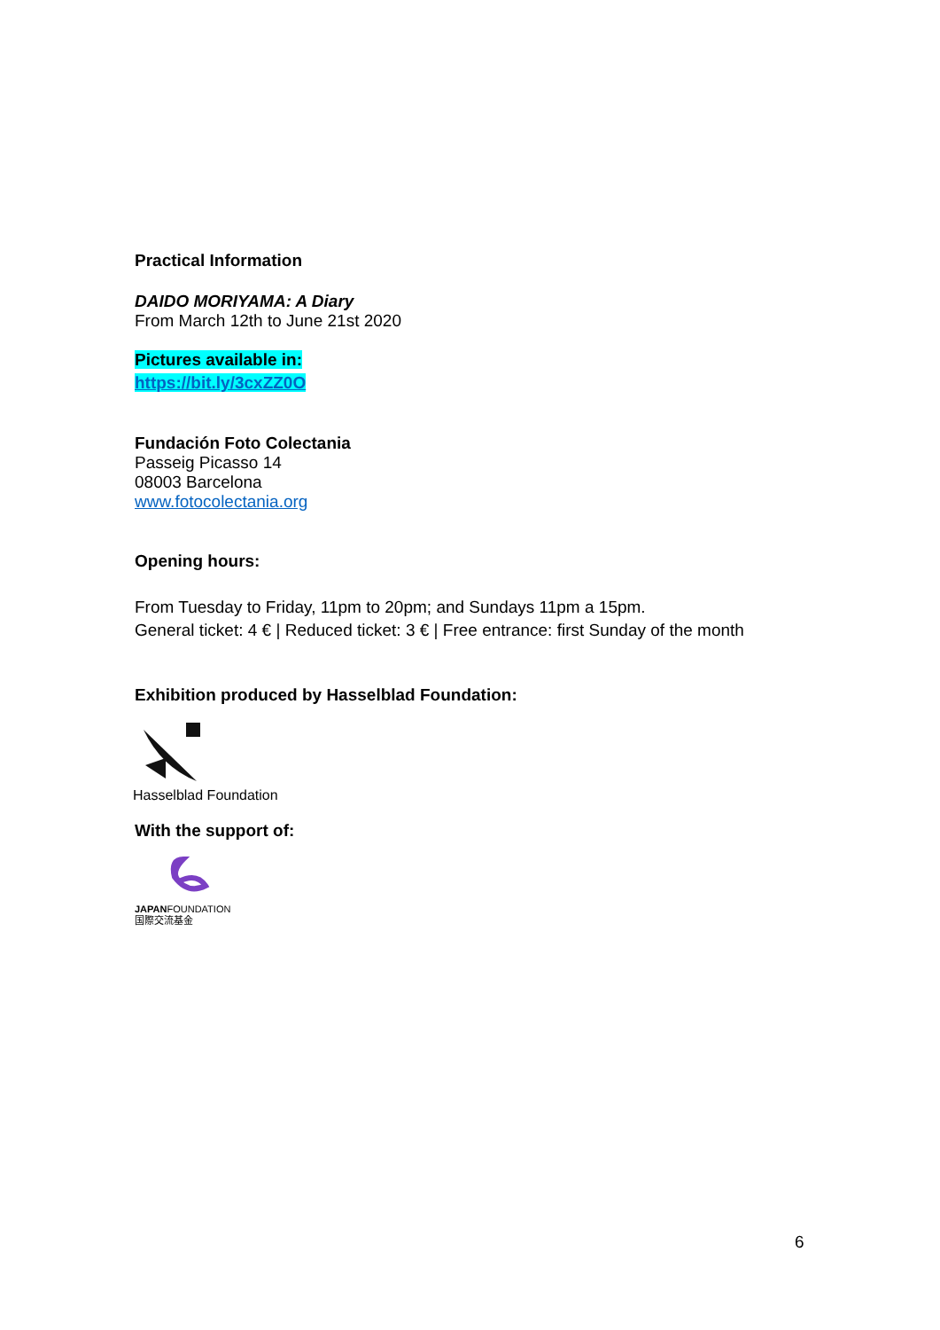Practical Information
DAIDO MORIYAMA: A Diary
From March 12th to June 21st 2020
Pictures available in:
https://bit.ly/3cxZZ0O
Fundación Foto Colectania
Passeig Picasso 14
08003 Barcelona
www.fotocolectania.org
Opening hours:
From Tuesday to Friday, 11pm to 20pm; and Sundays 11pm a 15pm.
General ticket: 4 € | Reduced ticket: 3 € | Free entrance: first Sunday of the month
Exhibition produced by Hasselblad Foundation:
Hasselblad Foundation
With the support of:
JAPANFOUNDATION
国際交流基金
6